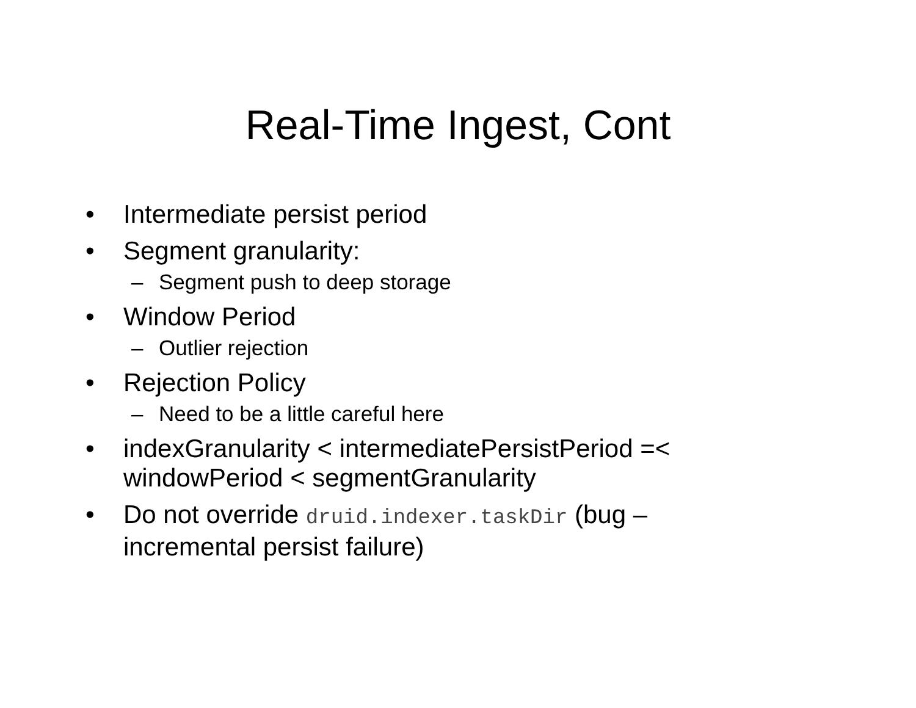Real-Time Ingest, Cont
• Intermediate persist period
• Segment granularity:
– Segment push to deep storage
• Window Period
– Outlier rejection
• Rejection Policy
– Need to be a little careful here
• indexGranularity < intermediatePersistPeriod =<
windowPeriod < segmentGranularity
• Do not override druid.indexer.taskDir (bug –
incremental persist failure)